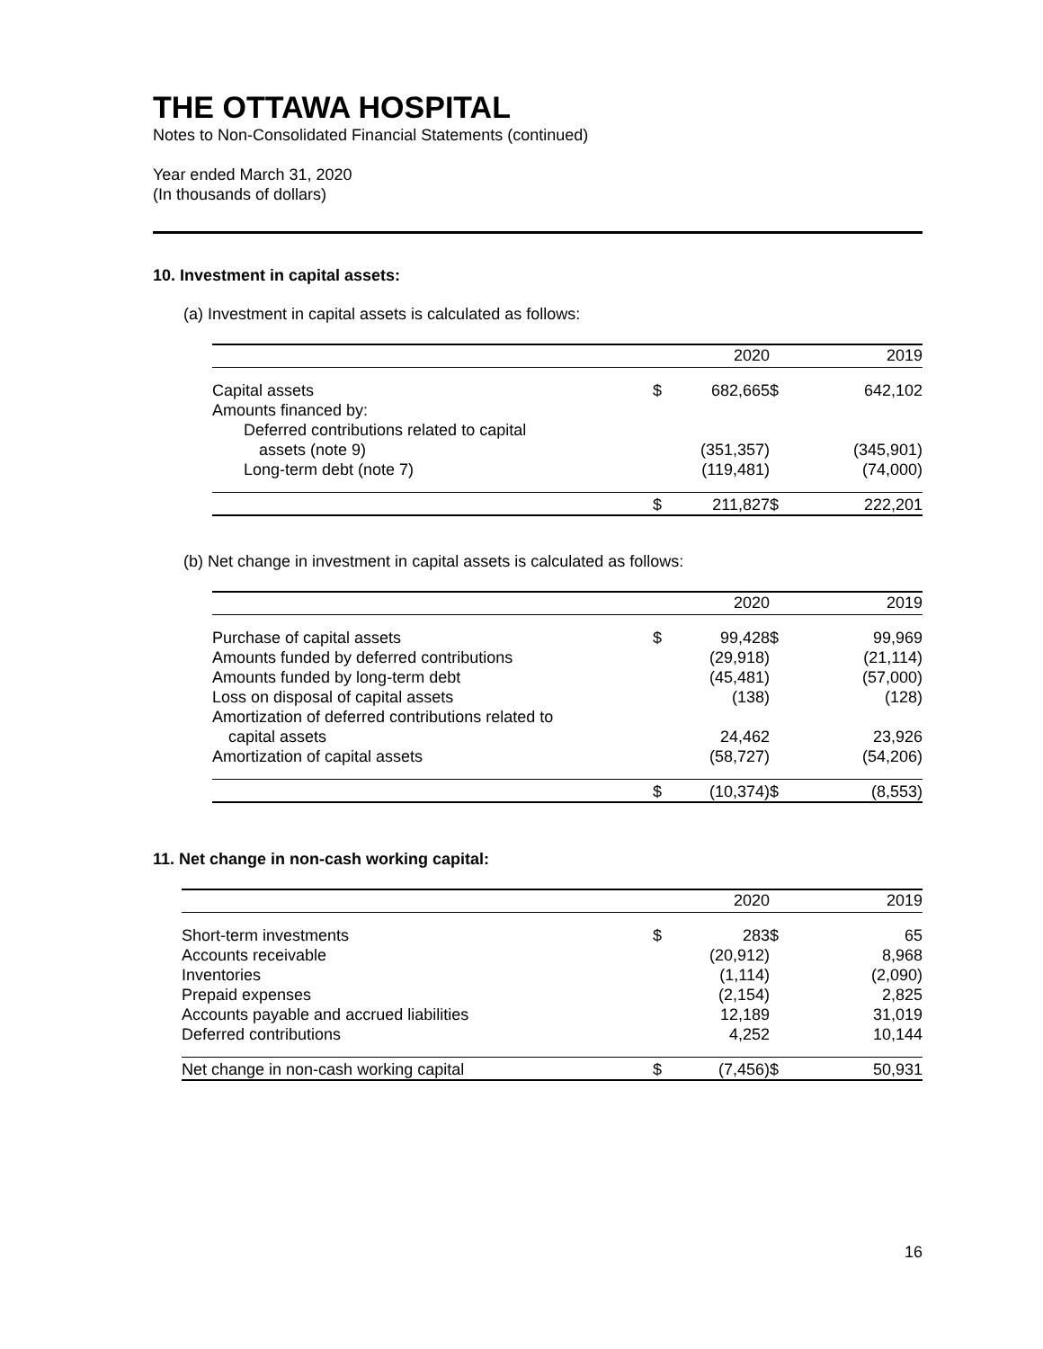THE OTTAWA HOSPITAL
Notes to Non-Consolidated Financial Statements (continued)
Year ended March 31, 2020
(In thousands of dollars)
10. Investment in capital assets:
(a) Investment in capital assets is calculated as follows:
| | | 2020 | | 2019 |
| --- | --- | --- | --- | --- |
| Capital assets | $ | 682,665 | $ | 642,102 |
| Amounts financed by: | | | | |
| Deferred contributions related to capital | | | | |
| assets (note 9) | | (351,357) | | (345,901) |
| Long-term debt (note 7) | | (119,481) | | (74,000) |
| | $ | 211,827 | $ | 222,201 |
(b) Net change in investment in capital assets is calculated as follows:
| | | 2020 | | 2019 |
| --- | --- | --- | --- | --- |
| Purchase of capital assets | $ | 99,428 | $ | 99,969 |
| Amounts funded by deferred contributions | | (29,918) | | (21,114) |
| Amounts funded by long-term debt | | (45,481) | | (57,000) |
| Loss on disposal of capital assets | | (138) | | (128) |
| Amortization of deferred contributions related to | | | | |
| capital assets | | 24,462 | | 23,926 |
| Amortization of capital assets | | (58,727) | | (54,206) |
| | $ | (10,374) | $ | (8,553) |
11. Net change in non-cash working capital:
| | | 2020 | | 2019 |
| --- | --- | --- | --- | --- |
| Short-term investments | $ | 283 | $ | 65 |
| Accounts receivable | | (20,912) | | 8,968 |
| Inventories | | (1,114) | | (2,090) |
| Prepaid expenses | | (2,154) | | 2,825 |
| Accounts payable and accrued liabilities | | 12,189 | | 31,019 |
| Deferred contributions | | 4,252 | | 10,144 |
| Net change in non-cash working capital | $ | (7,456) | $ | 50,931 |
16